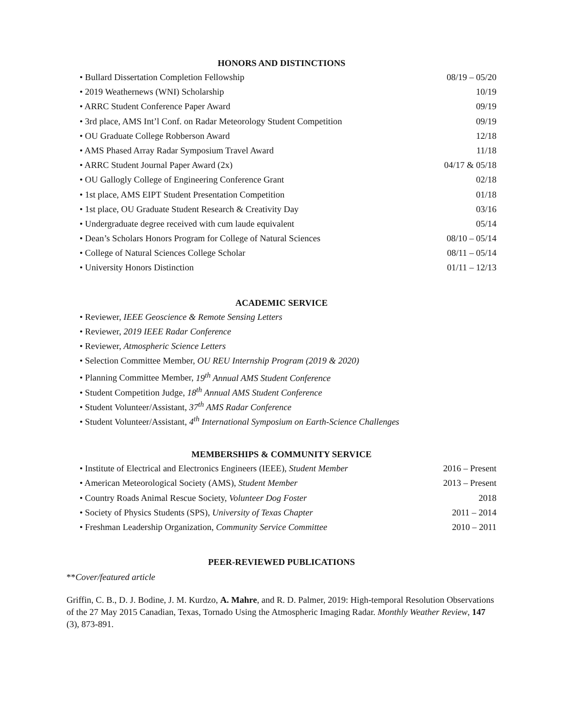HONORS AND DISTINCTIONS
• Bullard Dissertation Completion Fellowship 08/19 – 05/20
• 2019 Weathernews (WNI) Scholarship 10/19
• ARRC Student Conference Paper Award 09/19
• 3rd place, AMS Int’l Conf. on Radar Meteorology Student Competition 09/19
• OU Graduate College Robberson Award 12/18
• AMS Phased Array Radar Symposium Travel Award 11/18
• ARRC Student Journal Paper Award (2x) 04/17 & 05/18
• OU Gallogly College of Engineering Conference Grant 02/18
• 1st place, AMS EIPT Student Presentation Competition 01/18
• 1st place, OU Graduate Student Research & Creativity Day 03/16
• Undergraduate degree received with cum laude equivalent 05/14
• Dean’s Scholars Honors Program for College of Natural Sciences 08/10 – 05/14
• College of Natural Sciences College Scholar 08/11 – 05/14
• University Honors Distinction 01/11 – 12/13
ACADEMIC SERVICE
• Reviewer, IEEE Geoscience & Remote Sensing Letters
• Reviewer, 2019 IEEE Radar Conference
• Reviewer, Atmospheric Science Letters
• Selection Committee Member, OU REU Internship Program (2019 & 2020)
• Planning Committee Member, 19<sup>th</sup> Annual AMS Student Conference
• Student Competition Judge, 18<sup>th</sup> Annual AMS Student Conference
• Student Volunteer/Assistant, 37<sup>th</sup> AMS Radar Conference
• Student Volunteer/Assistant, 4<sup>th</sup> International Symposium on Earth-Science Challenges
MEMBERSHIPS & COMMUNITY SERVICE
• Institute of Electrical and Electronics Engineers (IEEE), Student Member 2016 – Present
• American Meteorological Society (AMS), Student Member 2013 – Present
• Country Roads Animal Rescue Society, Volunteer Dog Foster 2018
• Society of Physics Students (SPS), University of Texas Chapter 2011 – 2014
• Freshman Leadership Organization, Community Service Committee 2010 – 2011
PEER-REVIEWED PUBLICATIONS
**Cover/featured article
Griffin, C. B., D. J. Bodine, J. M. Kurdzo, A. Mahre, and R. D. Palmer, 2019: High-temporal Resolution Observations of the 27 May 2015 Canadian, Texas, Tornado Using the Atmospheric Imaging Radar. Monthly Weather Review, 147 (3), 873-891.